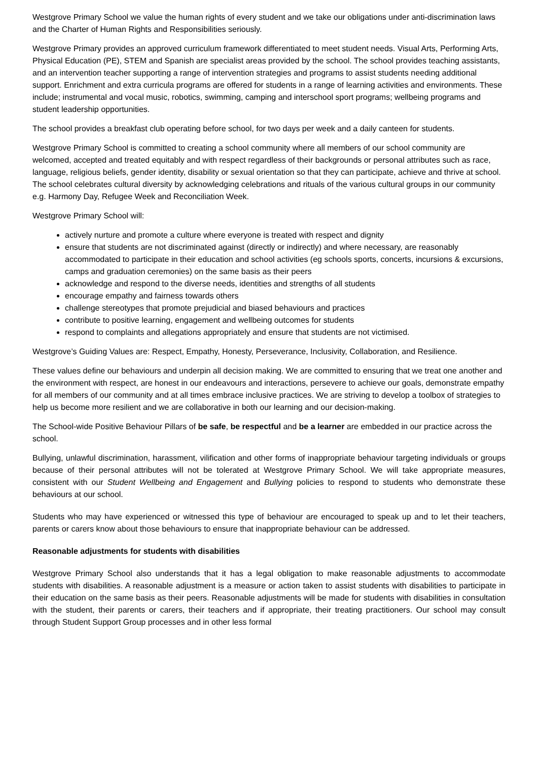Westgrove Primary School we value the human rights of every student and we take our obligations under anti-discrimination laws and the Charter of Human Rights and Responsibilities seriously.
Westgrove Primary provides an approved curriculum framework differentiated to meet student needs. Visual Arts, Performing Arts, Physical Education (PE), STEM and Spanish are specialist areas provided by the school. The school provides teaching assistants, and an intervention teacher supporting a range of intervention strategies and programs to assist students needing additional support. Enrichment and extra curricula programs are offered for students in a range of learning activities and environments. These include; instrumental and vocal music, robotics, swimming, camping and interschool sport programs; wellbeing programs and student leadership opportunities.
The school provides a breakfast club operating before school, for two days per week and a daily canteen for students.
Westgrove Primary School is committed to creating a school community where all members of our school community are welcomed, accepted and treated equitably and with respect regardless of their backgrounds or personal attributes such as race, language, religious beliefs, gender identity, disability or sexual orientation so that they can participate, achieve and thrive at school. The school celebrates cultural diversity by acknowledging celebrations and rituals of the various cultural groups in our community e.g. Harmony Day, Refugee Week and Reconciliation Week.
Westgrove Primary School will:
actively nurture and promote a culture where everyone is treated with respect and dignity
ensure that students are not discriminated against (directly or indirectly) and where necessary, are reasonably accommodated to participate in their education and school activities (eg schools sports, concerts, incursions & excursions, camps and graduation ceremonies) on the same basis as their peers
acknowledge and respond to the diverse needs, identities and strengths of all students
encourage empathy and fairness towards others
challenge stereotypes that promote prejudicial and biased behaviours and practices
contribute to positive learning, engagement and wellbeing outcomes for students
respond to complaints and allegations appropriately and ensure that students are not victimised.
Westgrove’s Guiding Values are: Respect, Empathy, Honesty, Perseverance, Inclusivity, Collaboration, and Resilience.
These values define our behaviours and underpin all decision making. We are committed to ensuring that we treat one another and the environment with respect, are honest in our endeavours and interactions, persevere to achieve our goals, demonstrate empathy for all members of our community and at all times embrace inclusive practices. We are striving to develop a toolbox of strategies to help us become more resilient and we are collaborative in both our learning and our decision-making.
The School-wide Positive Behaviour Pillars of be safe, be respectful and be a learner are embedded in our practice across the school.
Bullying, unlawful discrimination, harassment, vilification and other forms of inappropriate behaviour targeting individuals or groups because of their personal attributes will not be tolerated at Westgrove Primary School. We will take appropriate measures, consistent with our Student Wellbeing and Engagement and Bullying policies to respond to students who demonstrate these behaviours at our school.
Students who may have experienced or witnessed this type of behaviour are encouraged to speak up and to let their teachers, parents or carers know about those behaviours to ensure that inappropriate behaviour can be addressed.
Reasonable adjustments for students with disabilities
Westgrove Primary School also understands that it has a legal obligation to make reasonable adjustments to accommodate students with disabilities. A reasonable adjustment is a measure or action taken to assist students with disabilities to participate in their education on the same basis as their peers. Reasonable adjustments will be made for students with disabilities in consultation with the student, their parents or carers, their teachers and if appropriate, their treating practitioners. Our school may consult through Student Support Group processes and in other less formal